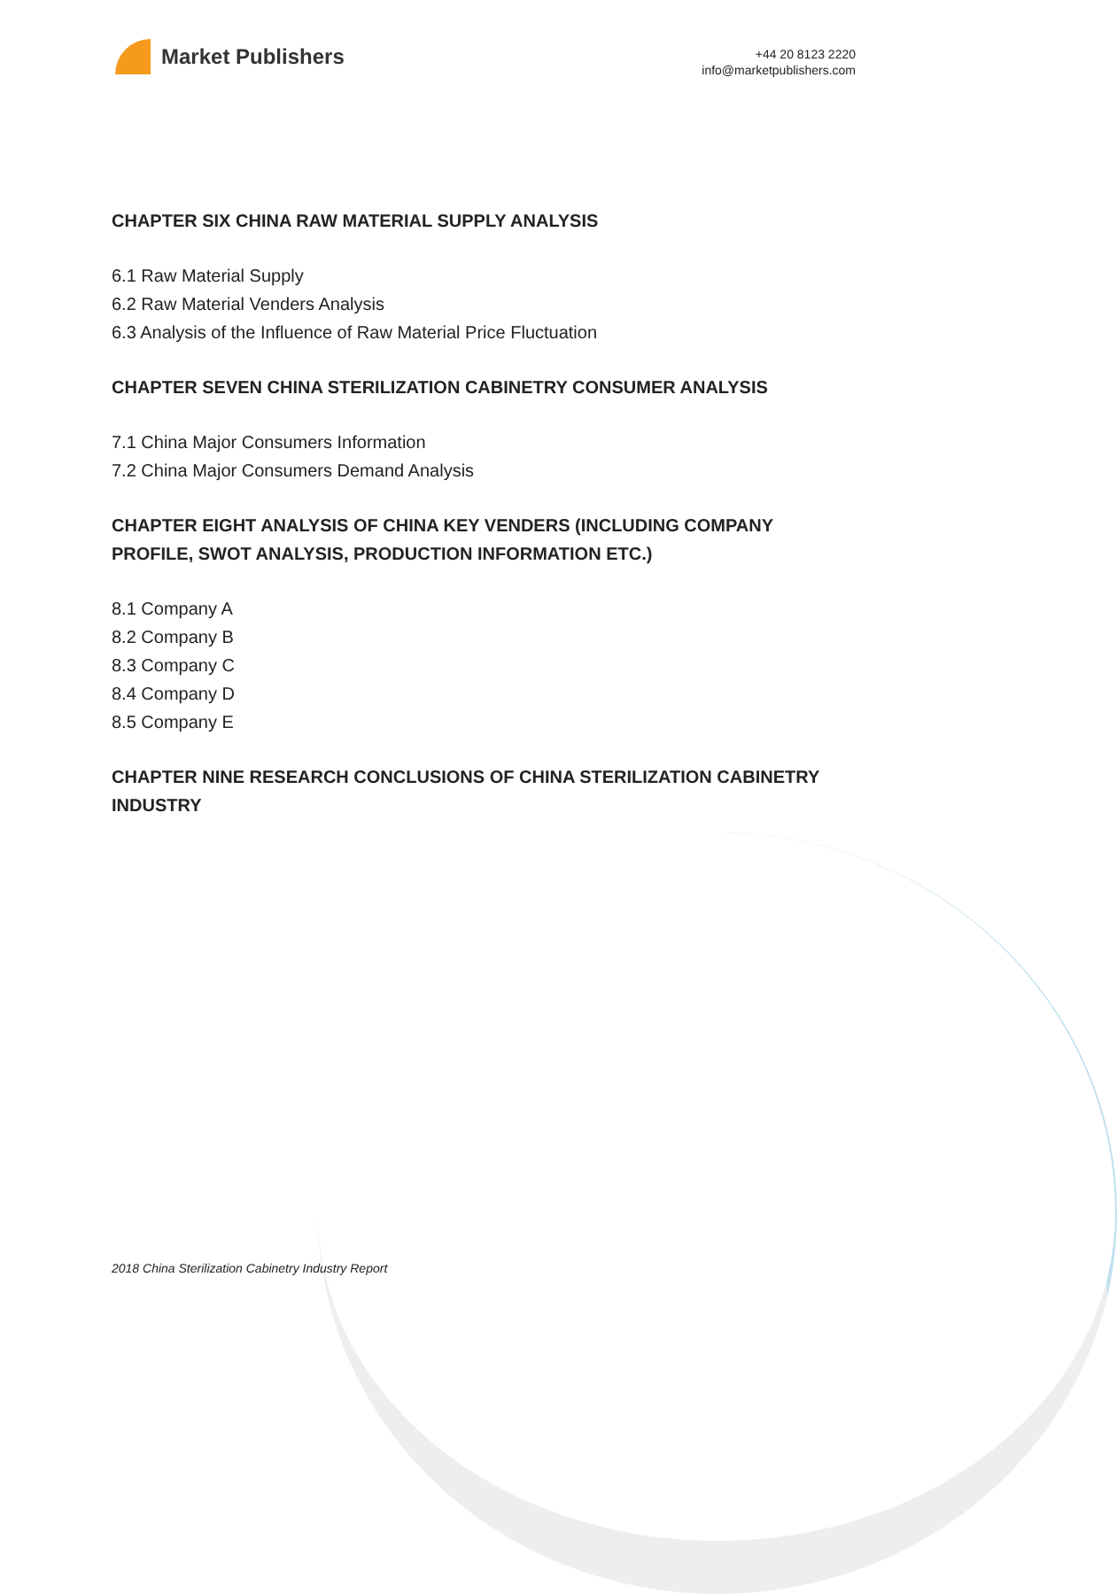Market Publishers
+44 20 8123 2220
info@marketpublishers.com
CHAPTER SIX CHINA RAW MATERIAL SUPPLY ANALYSIS
6.1 Raw Material Supply
6.2 Raw Material Venders Analysis
6.3 Analysis of the Influence of Raw Material Price Fluctuation
CHAPTER SEVEN CHINA STERILIZATION CABINETRY CONSUMER ANALYSIS
7.1 China Major Consumers Information
7.2 China Major Consumers Demand Analysis
CHAPTER EIGHT ANALYSIS OF CHINA KEY VENDERS (INCLUDING COMPANY PROFILE, SWOT ANALYSIS, PRODUCTION INFORMATION ETC.)
8.1 Company A
8.2 Company B
8.3 Company C
8.4 Company D
8.5 Company E
CHAPTER NINE RESEARCH CONCLUSIONS OF CHINA STERILIZATION CABINETRY INDUSTRY
2018 China Sterilization Cabinetry Industry Report